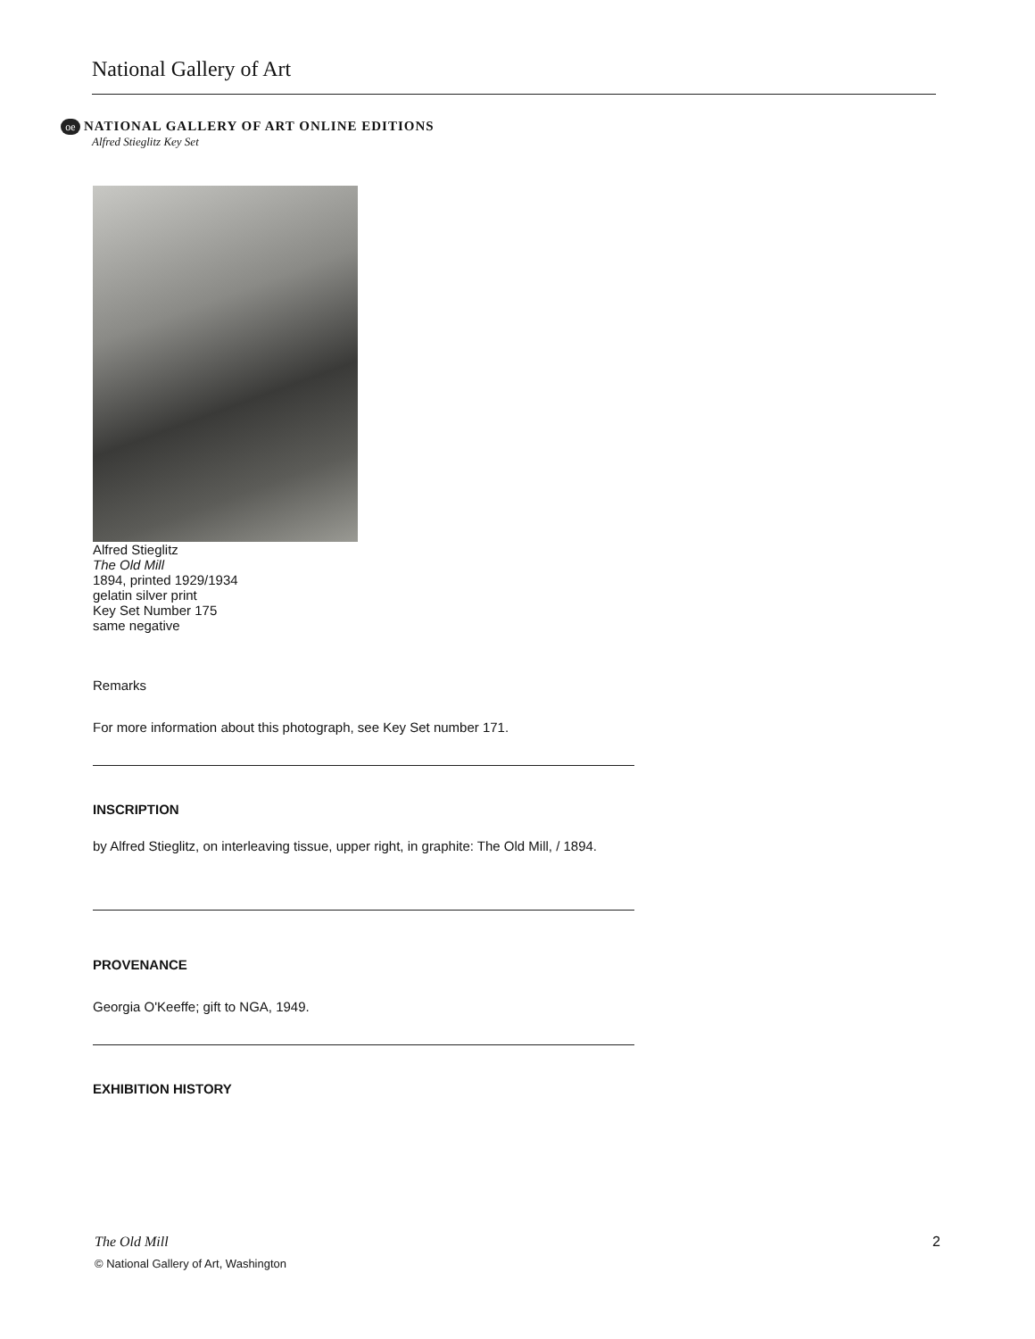National Gallery of Art
oe NATIONAL GALLERY OF ART ONLINE EDITIONS
Alfred Stieglitz Key Set
Alfred Stieglitz
The Old Mill
1894, printed 1929/1934
gelatin silver print
Key Set Number 175
same negative
Remarks
For more information about this photograph, see Key Set number 171.
INSCRIPTION
by Alfred Stieglitz, on interleaving tissue, upper right, in graphite: The Old Mill, / 1894.
PROVENANCE
Georgia O'Keeffe; gift to NGA, 1949.
EXHIBITION HISTORY
The Old Mill
© National Gallery of Art, Washington
2